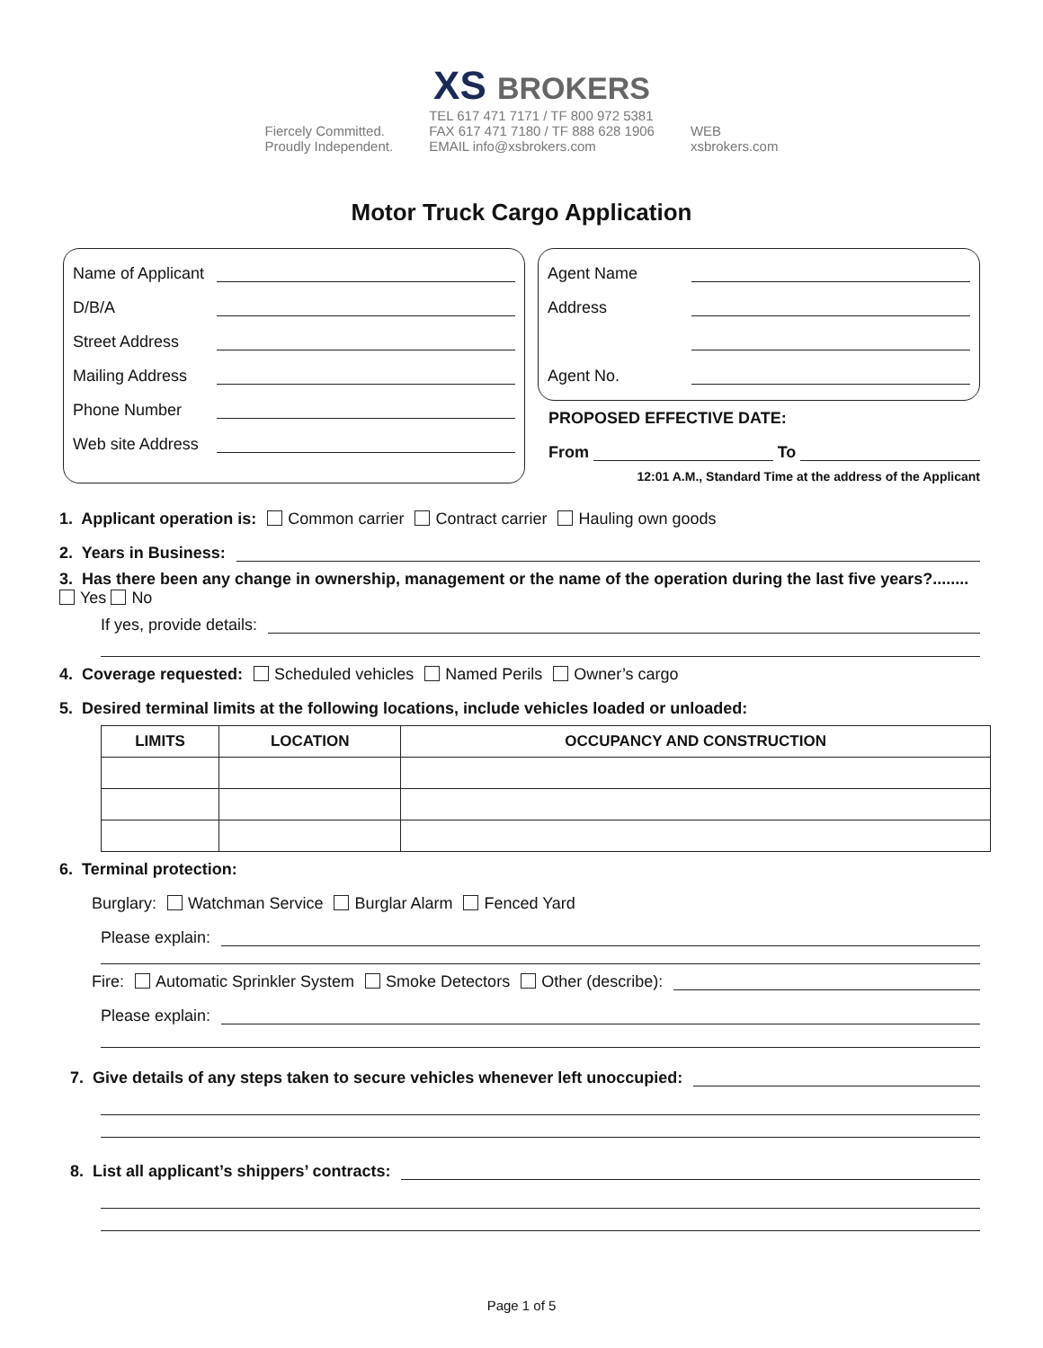Fiercely Committed.
Proudly Independent.
XS BROKERS
TEL 617 471 7171 / TF 800 972 5381
FAX 617 471 7180 / TF 888 628 1906
EMAIL info@xsbrokers.com
WEB
xsbrokers.com
Motor Truck Cargo Application
Name of Applicant
D/B/A
Street Address
Mailing Address
Phone Number
Web site Address
Agent Name
Address
Agent No.
PROPOSED EFFECTIVE DATE:
From To
12:01 A.M., Standard Time at the address of the Applicant
1. Applicant operation is: Common carrier Contract carrier Hauling own goods
2. Years in Business:
3. Has there been any change in ownership, management or the name of the operation during the last five years?........ Yes No
If yes, provide details:
4. Coverage requested: Scheduled vehicles Named Perils Owner’s cargo
5. Desired terminal limits at the following locations, include vehicles loaded or unloaded:
| LIMITS | LOCATION | OCCUPANCY AND CONSTRUCTION |
| --- | --- | --- |
6. Terminal protection:
Burglary: Watchman Service Burglar Alarm Fenced Yard
Please explain:
Fire: Automatic Sprinkler System Smoke Detectors Other (describe):
Please explain:
7. Give details of any steps taken to secure vehicles whenever left unoccupied:
8. List all applicant’s shippers’ contracts:
Page 1 of 5